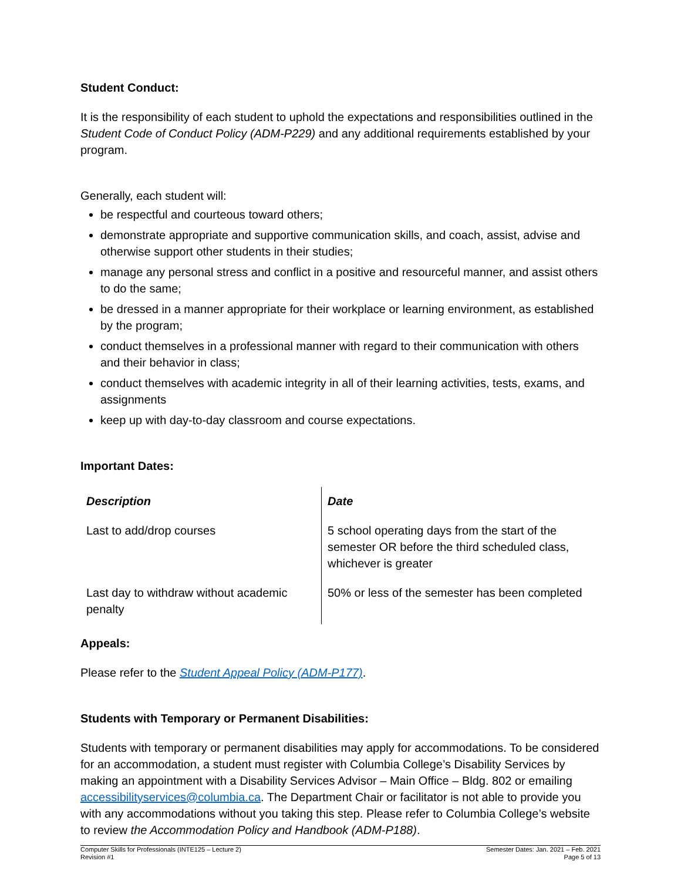Student Conduct:
It is the responsibility of each student to uphold the expectations and responsibilities outlined in the Student Code of Conduct Policy (ADM-P229) and any additional requirements established by your program.
Generally, each student will:
be respectful and courteous toward others;
demonstrate appropriate and supportive communication skills, and coach, assist, advise and otherwise support other students in their studies;
manage any personal stress and conflict in a positive and resourceful manner, and assist others to do the same;
be dressed in a manner appropriate for their workplace or learning environment, as established by the program;
conduct themselves in a professional manner with regard to their communication with others and their behavior in class;
conduct themselves with academic integrity in all of their learning activities, tests, exams, and assignments
keep up with day-to-day classroom and course expectations.
Important Dates:
| Description | Date |
| --- | --- |
| Last to add/drop courses | 5 school operating days from the start of the semester OR before the third scheduled class, whichever is greater |
| Last day to withdraw without academic penalty | 50% or less of the semester has been completed |
Appeals:
Please refer to the Student Appeal Policy (ADM-P177).
Students with Temporary or Permanent Disabilities:
Students with temporary or permanent disabilities may apply for accommodations. To be considered for an accommodation, a student must register with Columbia College’s Disability Services by making an appointment with a Disability Services Advisor – Main Office – Bldg. 802 or emailing accessibilityservices@columbia.ca. The Department Chair or facilitator is not able to provide you with any accommodations without you taking this step. Please refer to Columbia College’s website to review the Accommodation Policy and Handbook (ADM-P188).
Computer Skills for Professionals (INTE125 – Lecture 2)
Revision #1
Semester Dates: Jan. 2021 – Feb. 2021
Page 5 of 13